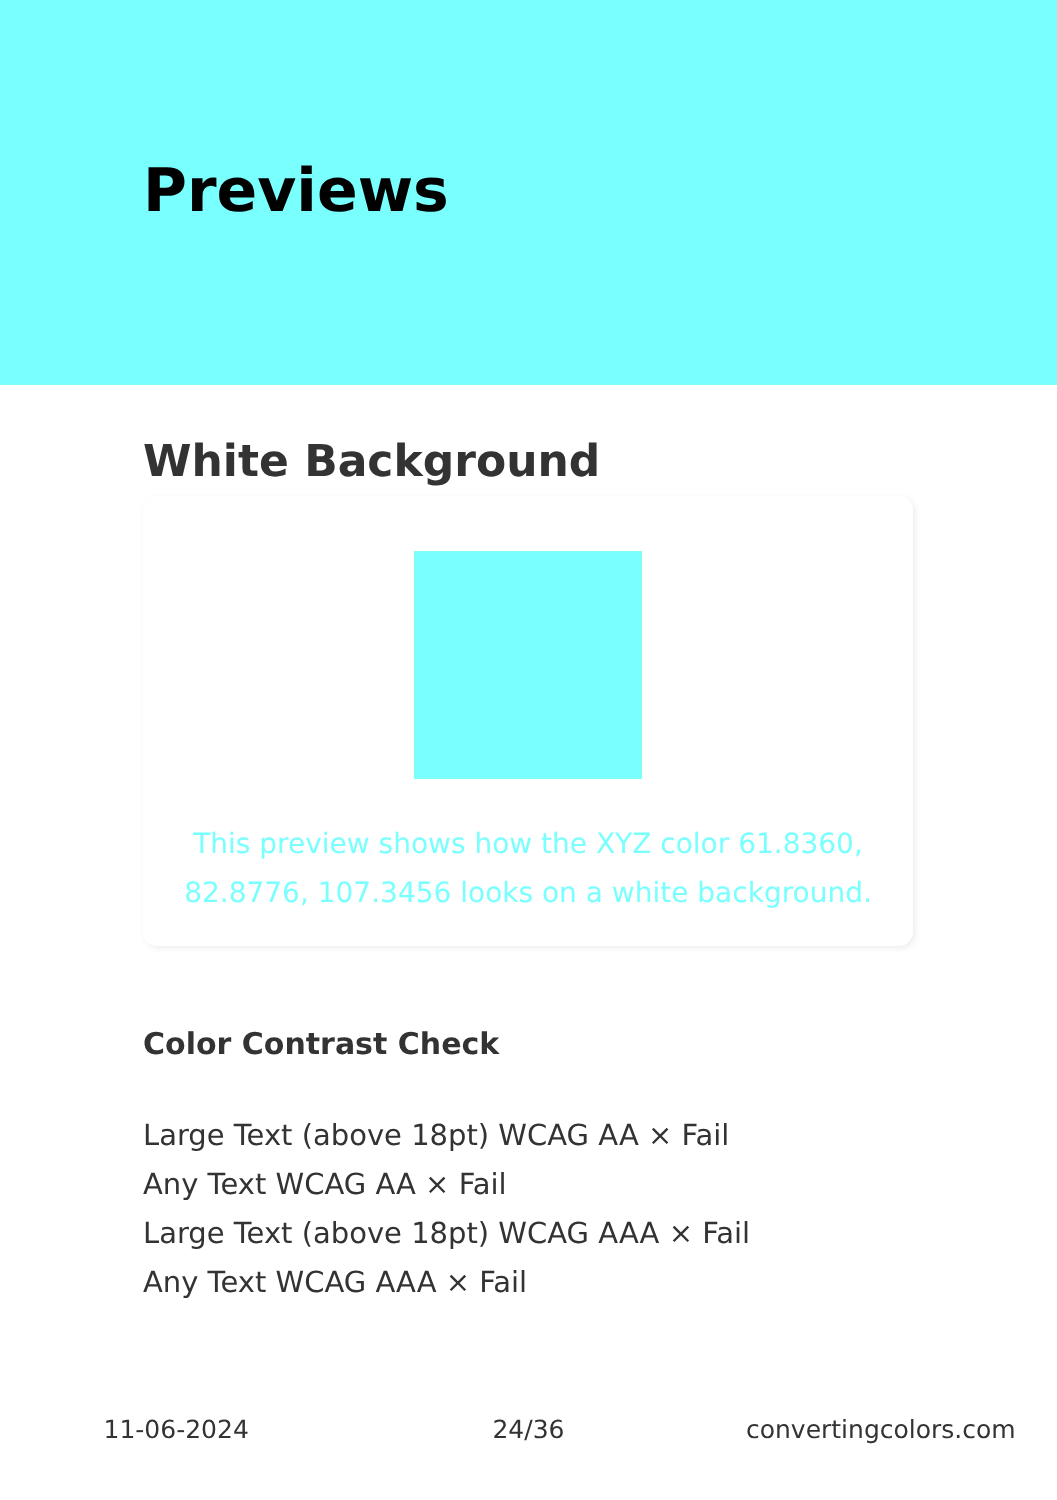Previews
White Background
This preview shows how the XYZ color 61.8360, 82.8776, 107.3456 looks on a white background.
Color Contrast Check
Large Text (above 18pt) WCAG AA × Fail
Any Text WCAG AA × Fail
Large Text (above 18pt) WCAG AAA × Fail
Any Text WCAG AAA × Fail
11-06-2024 24/36 convertingcolors.com